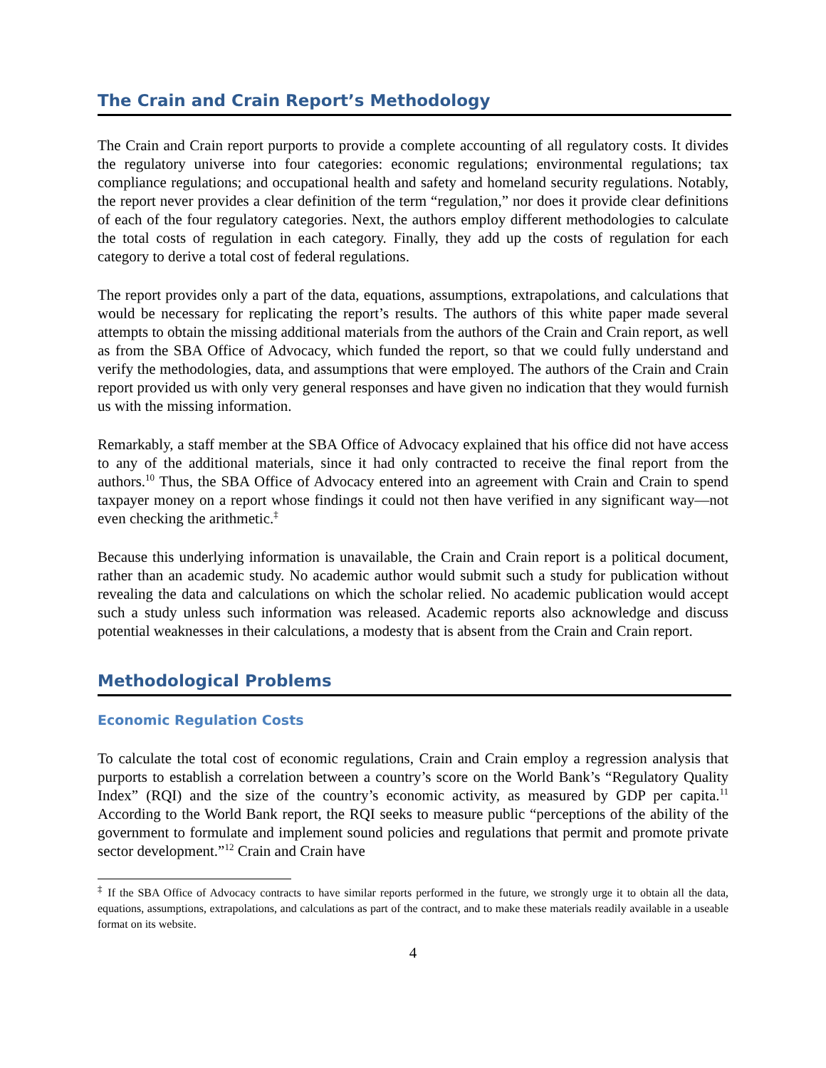The Crain and Crain Report’s Methodology
The Crain and Crain report purports to provide a complete accounting of all regulatory costs. It divides the regulatory universe into four categories: economic regulations; environmental regulations; tax compliance regulations; and occupational health and safety and homeland security regulations. Notably, the report never provides a clear definition of the term “regulation,” nor does it provide clear definitions of each of the four regulatory categories. Next, the authors employ different methodologies to calculate the total costs of regulation in each category. Finally, they add up the costs of regulation for each category to derive a total cost of federal regulations.
The report provides only a part of the data, equations, assumptions, extrapolations, and calculations that would be necessary for replicating the report’s results. The authors of this white paper made several attempts to obtain the missing additional materials from the authors of the Crain and Crain report, as well as from the SBA Office of Advocacy, which funded the report, so that we could fully understand and verify the methodologies, data, and assumptions that were employed. The authors of the Crain and Crain report provided us with only very general responses and have given no indication that they would furnish us with the missing information.
Remarkably, a staff member at the SBA Office of Advocacy explained that his office did not have access to any of the additional materials, since it had only contracted to receive the final report from the authors.<sup>10</sup> Thus, the SBA Office of Advocacy entered into an agreement with Crain and Crain to spend taxpayer money on a report whose findings it could not then have verified in any significant way—not even checking the arithmetic.<sup>‡</sup>
Because this underlying information is unavailable, the Crain and Crain report is a political document, rather than an academic study. No academic author would submit such a study for publication without revealing the data and calculations on which the scholar relied. No academic publication would accept such a study unless such information was released. Academic reports also acknowledge and discuss potential weaknesses in their calculations, a modesty that is absent from the Crain and Crain report.
Methodological Problems
Economic Regulation Costs
To calculate the total cost of economic regulations, Crain and Crain employ a regression analysis that purports to establish a correlation between a country’s score on the World Bank’s “Regulatory Quality Index” (RQI) and the size of the country’s economic activity, as measured by GDP per capita.<sup>11</sup> According to the World Bank report, the RQI seeks to measure public “perceptions of the ability of the government to formulate and implement sound policies and regulations that permit and promote private sector development.”<sup>12</sup> Crain and Crain have
<sup>‡</sup> If the SBA Office of Advocacy contracts to have similar reports performed in the future, we strongly urge it to obtain all the data, equations, assumptions, extrapolations, and calculations as part of the contract, and to make these materials readily available in a useable format on its website.
4